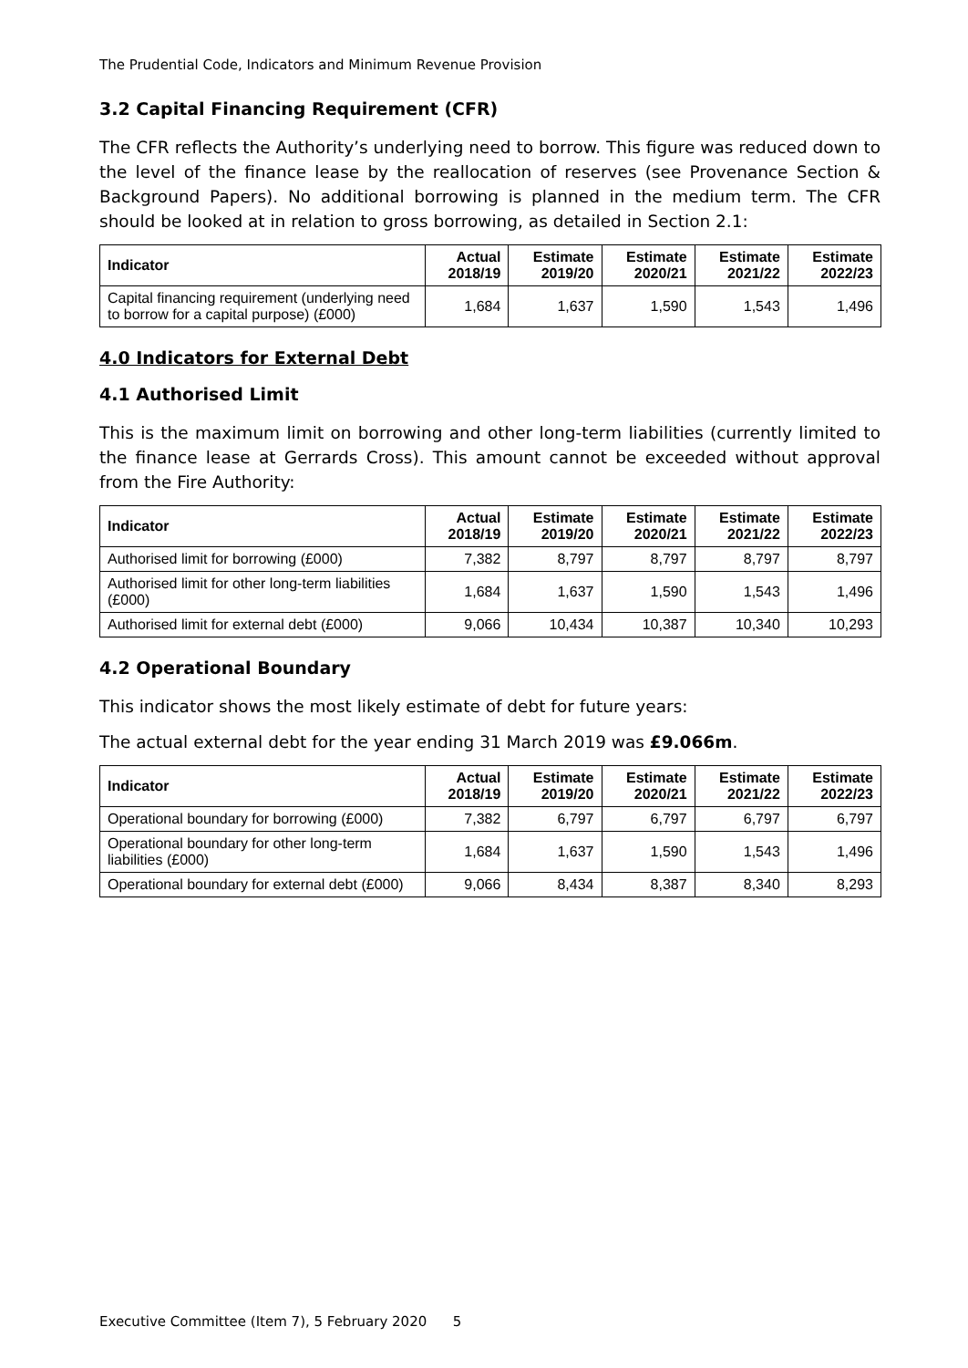The Prudential Code, Indicators and Minimum Revenue Provision
3.2 Capital Financing Requirement (CFR)
The CFR reflects the Authority’s underlying need to borrow. This figure was reduced down to the level of the finance lease by the reallocation of reserves (see Provenance Section & Background Papers). No additional borrowing is planned in the medium term. The CFR should be looked at in relation to gross borrowing, as detailed in Section 2.1:
| Indicator | Actual 2018/19 | Estimate 2019/20 | Estimate 2020/21 | Estimate 2021/22 | Estimate 2022/23 |
| --- | --- | --- | --- | --- | --- |
| Capital financing requirement (underlying need to borrow for a capital purpose) (£000) | 1,684 | 1,637 | 1,590 | 1,543 | 1,496 |
4.0 Indicators for External Debt
4.1 Authorised Limit
This is the maximum limit on borrowing and other long-term liabilities (currently limited to the finance lease at Gerrards Cross). This amount cannot be exceeded without approval from the Fire Authority:
| Indicator | Actual 2018/19 | Estimate 2019/20 | Estimate 2020/21 | Estimate 2021/22 | Estimate 2022/23 |
| --- | --- | --- | --- | --- | --- |
| Authorised limit for borrowing (£000) | 7,382 | 8,797 | 8,797 | 8,797 | 8,797 |
| Authorised limit for other long-term liabilities (£000) | 1,684 | 1,637 | 1,590 | 1,543 | 1,496 |
| Authorised limit for external debt (£000) | 9,066 | 10,434 | 10,387 | 10,340 | 10,293 |
4.2 Operational Boundary
This indicator shows the most likely estimate of debt for future years:
The actual external debt for the year ending 31 March 2019 was £9.066m.
| Indicator | Actual 2018/19 | Estimate 2019/20 | Estimate 2020/21 | Estimate 2021/22 | Estimate 2022/23 |
| --- | --- | --- | --- | --- | --- |
| Operational boundary for borrowing (£000) | 7,382 | 6,797 | 6,797 | 6,797 | 6,797 |
| Operational boundary for other long-term liabilities (£000) | 1,684 | 1,637 | 1,590 | 1,543 | 1,496 |
| Operational boundary for external debt (£000) | 9,066 | 8,434 | 8,387 | 8,340 | 8,293 |
Executive Committee (Item 7), 5 February 2020 5